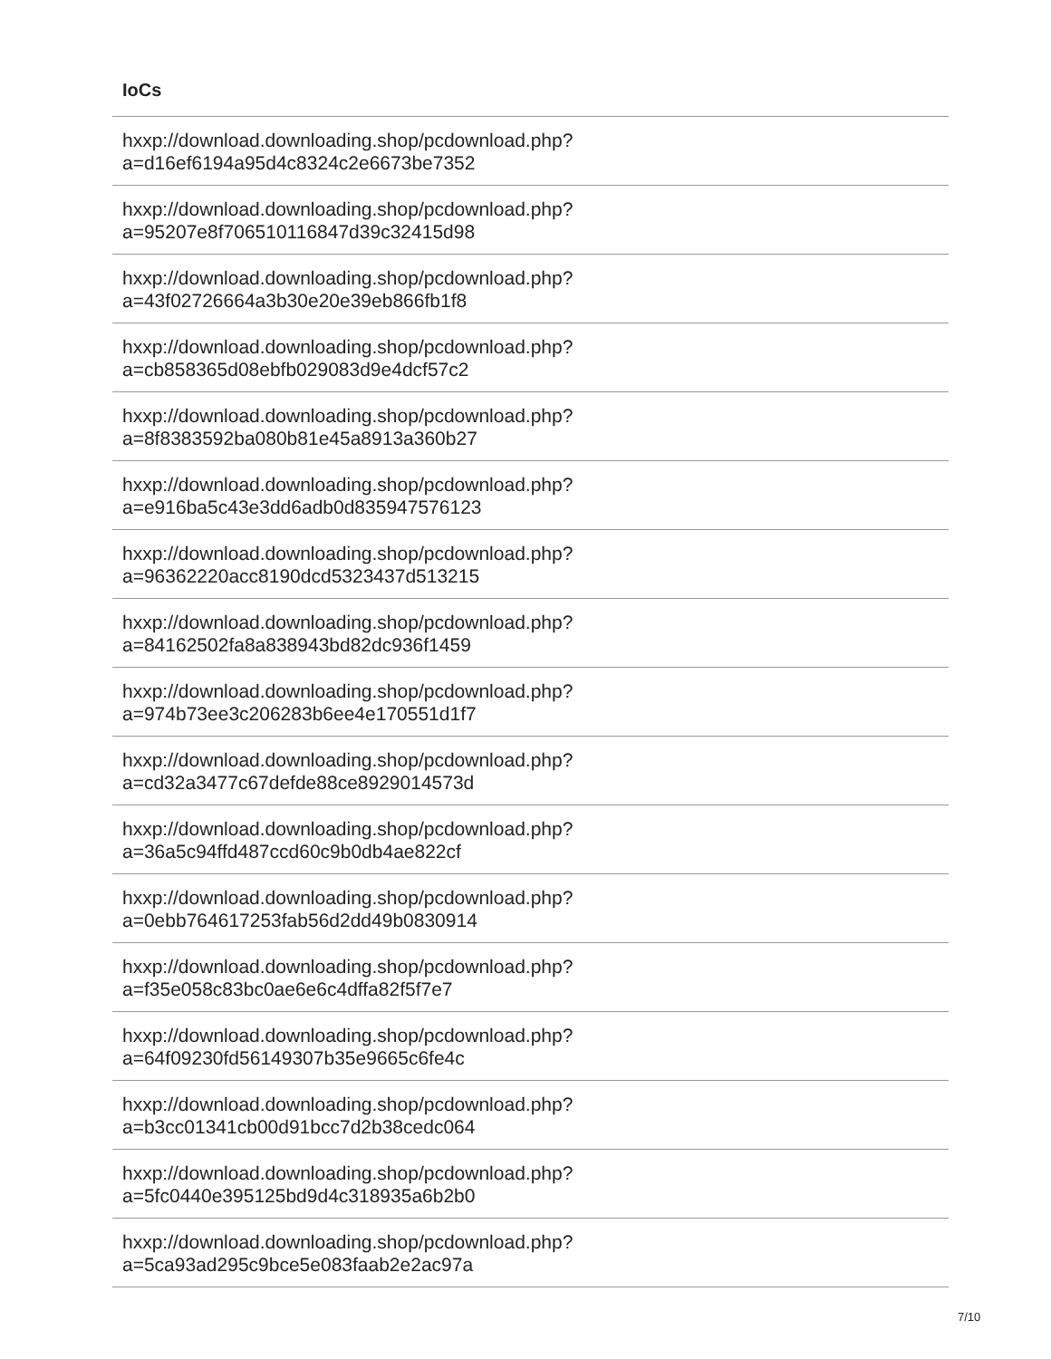IoCs
| hxxp://download.downloading.shop/pcdownload.php? a=d16ef6194a95d4c8324c2e6673be7352 |
| hxxp://download.downloading.shop/pcdownload.php? a=95207e8f706510116847d39c32415d98 |
| hxxp://download.downloading.shop/pcdownload.php? a=43f02726664a3b30e20e39eb866fb1f8 |
| hxxp://download.downloading.shop/pcdownload.php? a=cb858365d08ebfb029083d9e4dcf57c2 |
| hxxp://download.downloading.shop/pcdownload.php? a=8f8383592ba080b81e45a8913a360b27 |
| hxxp://download.downloading.shop/pcdownload.php? a=e916ba5c43e3dd6adb0d835947576123 |
| hxxp://download.downloading.shop/pcdownload.php? a=96362220acc8190dcd5323437d513215 |
| hxxp://download.downloading.shop/pcdownload.php? a=84162502fa8a838943bd82dc936f1459 |
| hxxp://download.downloading.shop/pcdownload.php? a=974b73ee3c206283b6ee4e170551d1f7 |
| hxxp://download.downloading.shop/pcdownload.php? a=cd32a3477c67defde88ce8929014573d |
| hxxp://download.downloading.shop/pcdownload.php? a=36a5c94ffd487ccd60c9b0db4ae822cf |
| hxxp://download.downloading.shop/pcdownload.php? a=0ebb764617253fab56d2dd49b0830914 |
| hxxp://download.downloading.shop/pcdownload.php? a=f35e058c83bc0ae6e6c4dffa82f5f7e7 |
| hxxp://download.downloading.shop/pcdownload.php? a=64f09230fd56149307b35e9665c6fe4c |
| hxxp://download.downloading.shop/pcdownload.php? a=b3cc01341cb00d91bcc7d2b38cedc064 |
| hxxp://download.downloading.shop/pcdownload.php? a=5fc0440e395125bd9d4c318935a6b2b0 |
| hxxp://download.downloading.shop/pcdownload.php? a=5ca93ad295c9bce5e083faab2e2ac97a |
7/10